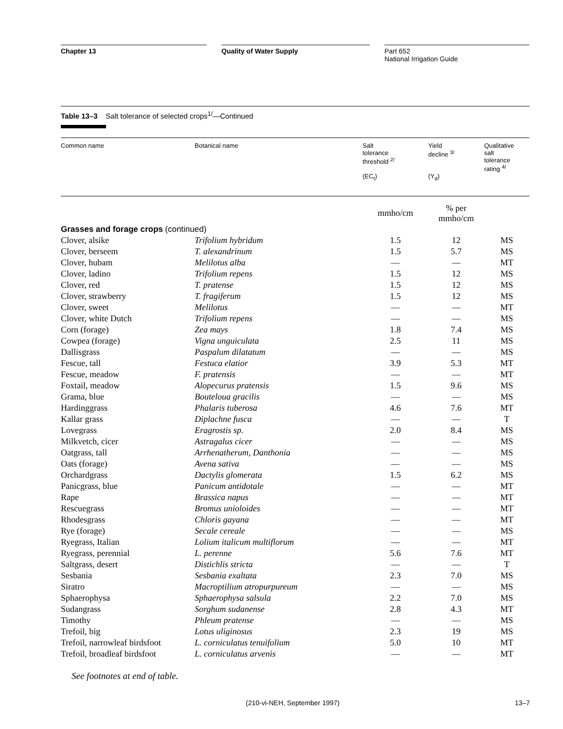Chapter 13 Quality of Water Supply Part 652
National Irrigation Guide
Table 13–3 Salt tolerance of selected crops<sup>1/</sup>—Continued
| Common name | Botanical name | Salt tolerance threshold <sup>2/</sup> (EC<sub>t</sub>) | Yield decline <sup>3/</sup> (Y<sub>d</sub>) | Qualitative salt tolerance rating <sup>4/</sup> |
| --- | --- | --- | --- | --- |
| | | mmho/cm | % per mmho/cm | |
| Grasses and forage crops (continued) | | | | |
| Clover, alsike | Trifolium hybridum | 1.5 | 12 | MS |
| Clover, berseem | T. alexandrinum | 1.5 | 5.7 | MS |
| Clover, hubam | Melilotus alba | — | — | MT |
| Clover, ladino | Trifolium repens | 1.5 | 12 | MS |
| Clover, red | T. pratense | 1.5 | 12 | MS |
| Clover, strawberry | T. fragiferum | 1.5 | 12 | MS |
| Clover, sweet | Melilotus | — | — | MT |
| Clover, white Dutch | Trifolium repens | — | — | MS |
| Corn (forage) | Zea mays | 1.8 | 7.4 | MS |
| Cowpea (forage) | Vigna unguiculata | 2.5 | 11 | MS |
| Dallisgrass | Paspalum dilatatum | — | — | MS |
| Fescue, tall | Festuca elatior | 3.9 | 5.3 | MT |
| Fescue, meadow | F. pratensis | — | — | MT |
| Foxtail, meadow | Alopecurus pratensis | 1.5 | 9.6 | MS |
| Grama, blue | Bouteloua gracilis | — | — | MS |
| Hardinggrass | Phalaris tuberosa | 4.6 | 7.6 | MT |
| Kallar grass | Diplachne fusca | — | — | T |
| Lovegrass | Eragrostis sp. | 2.0 | 8.4 | MS |
| Milkvetch, cicer | Astragalus cicer | — | — | MS |
| Oatgrass, tall | Arrhenatherum, Danthonia | — | — | MS |
| Oats (forage) | Avena sativa | — | — | MS |
| Orchardgrass | Dactylis glomerata | 1.5 | 6.2 | MS |
| Panicgrass, blue | Panicum antidotale | — | — | MT |
| Rape | Brassica napus | — | — | MT |
| Rescuegrass | Bromus unioloides | — | — | MT |
| Rhodesgrass | Chloris gayana | — | — | MT |
| Rye (forage) | Secale cereale | — | — | MS |
| Ryegrass, Italian | Lolium italicum multiflorum | — | — | MT |
| Ryegrass, perennial | L. perenne | 5.6 | 7.6 | MT |
| Saltgrass, desert | Distichlis stricta | — | — | T |
| Sesbania | Sesbania exaltata | 2.3 | 7.0 | MS |
| Siratro | Macroptilium atropurpureum | — | — | MS |
| Sphaerophysa | Sphaerophysa salsula | 2.2 | 7.0 | MS |
| Sudangrass | Sorghum sudanense | 2.8 | 4.3 | MT |
| Timothy | Phleum pratense | — | — | MS |
| Trefoil, big | Lotus uliginosus | 2.3 | 19 | MS |
| Trefoil, narrowleaf birdsfoot | L. corniculatus tenuifolium | 5.0 | 10 | MT |
| Trefoil, broadleaf birdsfoot | L. corniculatus arvenis | — | — | MT |
See footnotes at end of table.
(210-vi-NEH, September 1997) 13–7